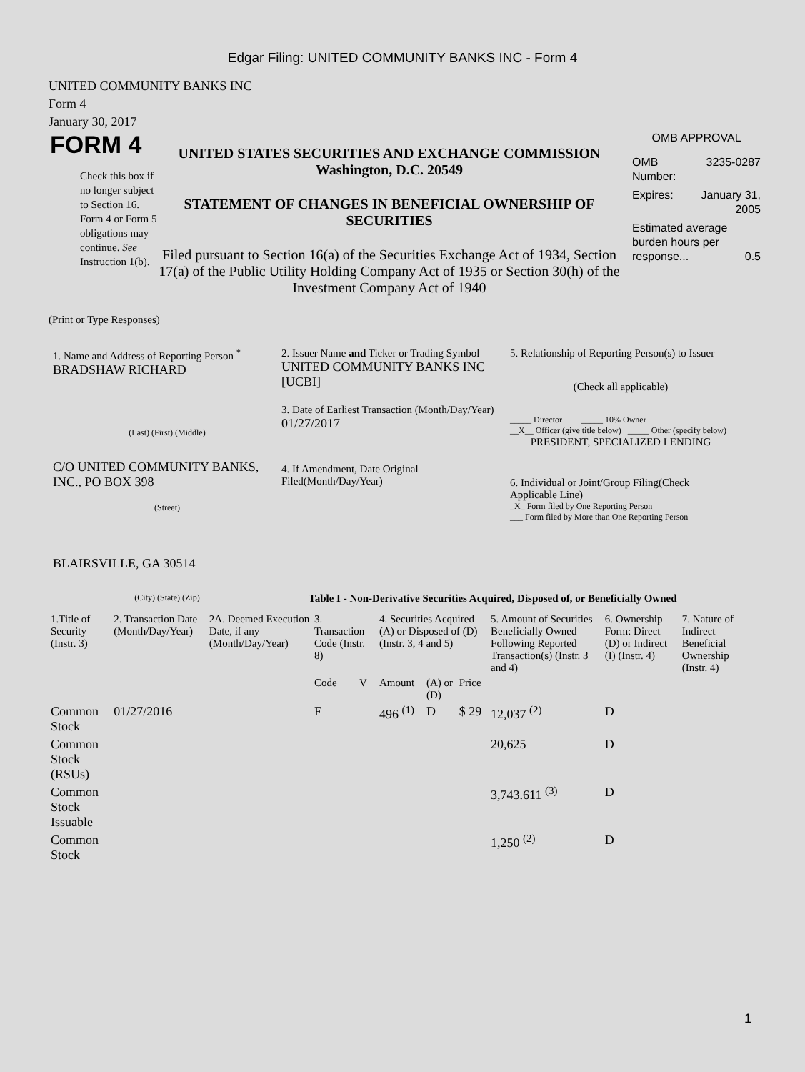Edgar Filing: UNITED COMMUNITY BANKS INC - Form 4
UNITED COMMUNITY BANKS INC
Form 4
January 30, 2017
FORM 4
Check this box if no longer subject to Section 16. Form 4 or Form 5 obligations may continue. See Instruction 1(b).
UNITED STATES SECURITIES AND EXCHANGE COMMISSION
Washington, D.C. 20549
STATEMENT OF CHANGES IN BENEFICIAL OWNERSHIP OF SECURITIES
Filed pursuant to Section 16(a) of the Securities Exchange Act of 1934, Section 17(a) of the Public Utility Holding Company Act of 1935 or Section 30(h) of the Investment Company Act of 1940
OMB APPROVAL
| OMB Number: | 3235-0287 |
| Expires: | January 31, 2005 |
| Estimated average burden hours per response... 0.5 | |
(Print or Type Responses)
1. Name and Address of Reporting Person <sup>*</sup>
BRADSHAW RICHARD
(Last) (First) (Middle)
C/O UNITED COMMUNITY BANKS, INC., PO BOX 398
(Street)
BLAIRSVILLE, GA 30514
(City) (State) (Zip)
2. Issuer Name and Ticker or Trading Symbol
UNITED COMMUNITY BANKS INC [UCBI]
3. Date of Earliest Transaction (Month/Day/Year)
01/27/2017
4. If Amendment, Date Original Filed(Month/Day/Year)
5. Relationship of Reporting Person(s) to Issuer
(Check all applicable)
_____ Director _____ 10% Owner
__X__ Officer (give title below) _____ Other (specify below)
PRESIDENT, SPECIALIZED LENDING
6. Individual or Joint/Group Filing(Check Applicable Line)
_X_ Form filed by One Reporting Person
___ Form filed by More than One Reporting Person
Table I - Non-Derivative Securities Acquired, Disposed of, or Beneficially Owned
| 1.Title of Security (Instr. 3) | 2. Transaction Date (Month/Day/Year) | 2A. Deemed Execution Date, if any (Month/Day/Year) | 3. Transaction Code (Instr. 8) | | 4. Securities Acquired (A) or Disposed of (D) (Instr. 3, 4 and 5) | | | 5. Amount of Securities Beneficially Owned Following Reported Transaction(s) (Instr. 3 and 4) | 6. Ownership Form: Direct (D) or Indirect (I) (Instr. 4) | 7. Nature of Indirect Beneficial Ownership (Instr. 4) |
| --- | --- | --- | --- | --- | --- | --- | --- | --- | --- | --- |
| | | | Code | V | Amount | (A) or (D) | Price | | | |
| Common Stock | 01/27/2016 | | F | | 496 <sup>(1)</sup> | D | $ 29 | 12,037 <sup>(2)</sup> | D | |
| Common Stock (RSUs) | | | | | | | | 20,625 | D | |
| Common Stock Issuable | | | | | | | | 3,743.611 <sup>(3)</sup> | D | |
| Common Stock | | | | | | | | 1,250 <sup>(2)</sup> | D | |
1